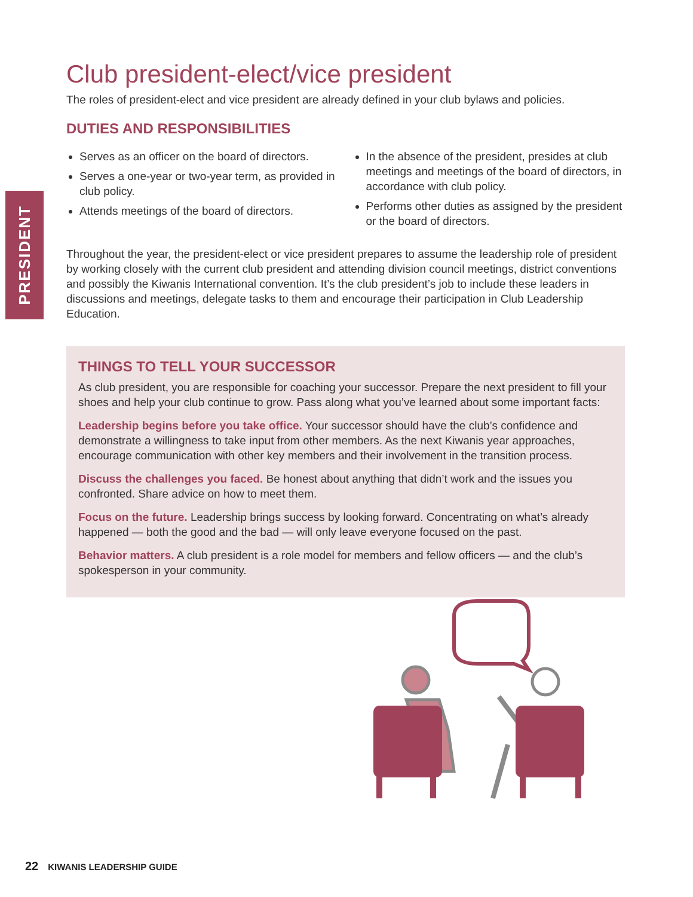PRESIDENT
Club president-elect/vice president
The roles of president-elect and vice president are already defined in your club bylaws and policies.
DUTIES AND RESPONSIBILITIES
Serves as an officer on the board of directors.
Serves a one-year or two-year term, as provided in club policy.
Attends meetings of the board of directors.
In the absence of the president, presides at club meetings and meetings of the board of directors, in accordance with club policy.
Performs other duties as assigned by the president or the board of directors.
Throughout the year, the president-elect or vice president prepares to assume the leadership role of president by working closely with the current club president and attending division council meetings, district conventions and possibly the Kiwanis International convention. It’s the club president’s job to include these leaders in discussions and meetings, delegate tasks to them and encourage their participation in Club Leadership Education.
THINGS TO TELL YOUR SUCCESSOR
As club president, you are responsible for coaching your successor. Prepare the next president to fill your shoes and help your club continue to grow. Pass along what you’ve learned about some important facts:
Leadership begins before you take office. Your successor should have the club’s confidence and demonstrate a willingness to take input from other members. As the next Kiwanis year approaches, encourage communication with other key members and their involvement in the transition process.
Discuss the challenges you faced. Be honest about anything that didn’t work and the issues you confronted. Share advice on how to meet them.
Focus on the future. Leadership brings success by looking forward. Concentrating on what’s already happened — both the good and the bad — will only leave everyone focused on the past.
Behavior matters. A club president is a role model for members and fellow officers — and the club’s spokesperson in your community.
22 KIWANIS LEADERSHIP GUIDE